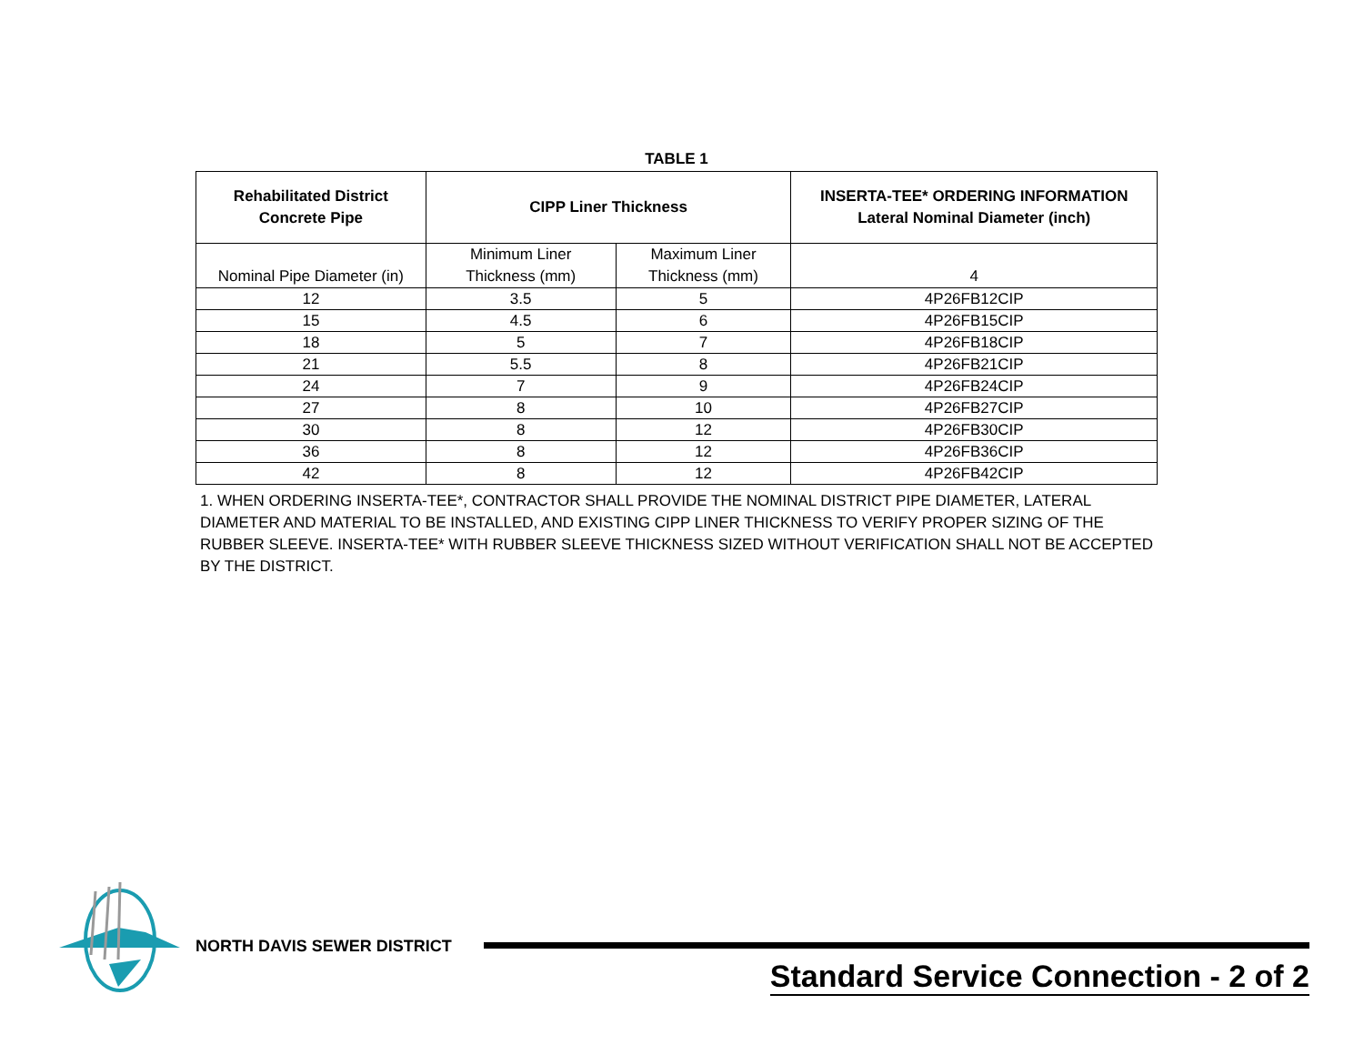TABLE 1
| Rehabilitated District Concrete Pipe | CIPP Liner Thickness | | INSERTA-TEE* ORDERING INFORMATION Lateral Nominal Diameter (inch) |
| --- | --- | --- | --- |
| Nominal Pipe Diameter (in) | Minimum Liner Thickness (mm) | Maximum Liner Thickness (mm) | 4 |
| 12 | 3.5 | 5 | 4P26FB12CIP |
| 15 | 4.5 | 6 | 4P26FB15CIP |
| 18 | 5 | 7 | 4P26FB18CIP |
| 21 | 5.5 | 8 | 4P26FB21CIP |
| 24 | 7 | 9 | 4P26FB24CIP |
| 27 | 8 | 10 | 4P26FB27CIP |
| 30 | 8 | 12 | 4P26FB30CIP |
| 36 | 8 | 12 | 4P26FB36CIP |
| 42 | 8 | 12 | 4P26FB42CIP |
1. WHEN ORDERING INSERTA-TEE*, CONTRACTOR SHALL PROVIDE THE NOMINAL DISTRICT PIPE DIAMETER, LATERAL DIAMETER AND MATERIAL TO BE INSTALLED, AND EXISTING CIPP LINER THICKNESS TO VERIFY PROPER SIZING OF THE RUBBER SLEEVE. INSERTA-TEE* WITH RUBBER SLEEVE THICKNESS SIZED WITHOUT VERIFICATION SHALL NOT BE ACCEPTED BY THE DISTRICT.
NORTH DAVIS SEWER DISTRICT
Standard Service Connection - 2 of 2